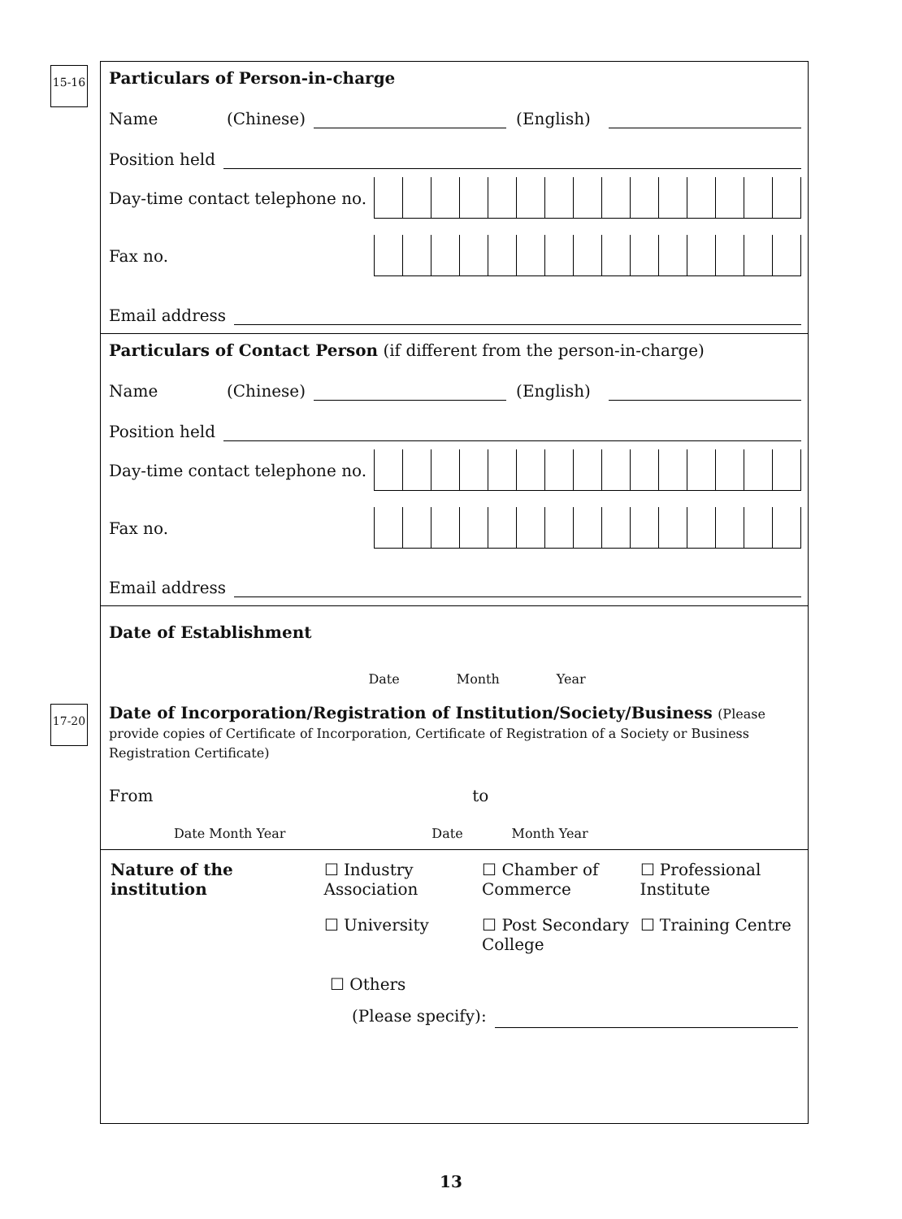15-16
17-20
Particulars of Person-in-charge
Name (Chinese) (English)
Position held
Day-time contact telephone no.
Fax no.
Email address
Particulars of Contact Person (if different from the person-in-charge)
Name (Chinese) (English)
Position held
Day-time contact telephone no.
Fax no.
Email address
Date of Establishment Date Month Year
Date of Incorporation/Registration of Institution/Society/Business (Please provide copies of Certificate of Incorporation, Certificate of Registration of a Society or Business Registration Certificate)
From to
Date Month Year Date Month Year
Nature of the institution
☐ Industry Association
☐ Chamber of Commerce
☐ Professional Institute
☐ University ☐ Post Secondary College
☐ Training Centre
☐ Others
(Please specify):
13